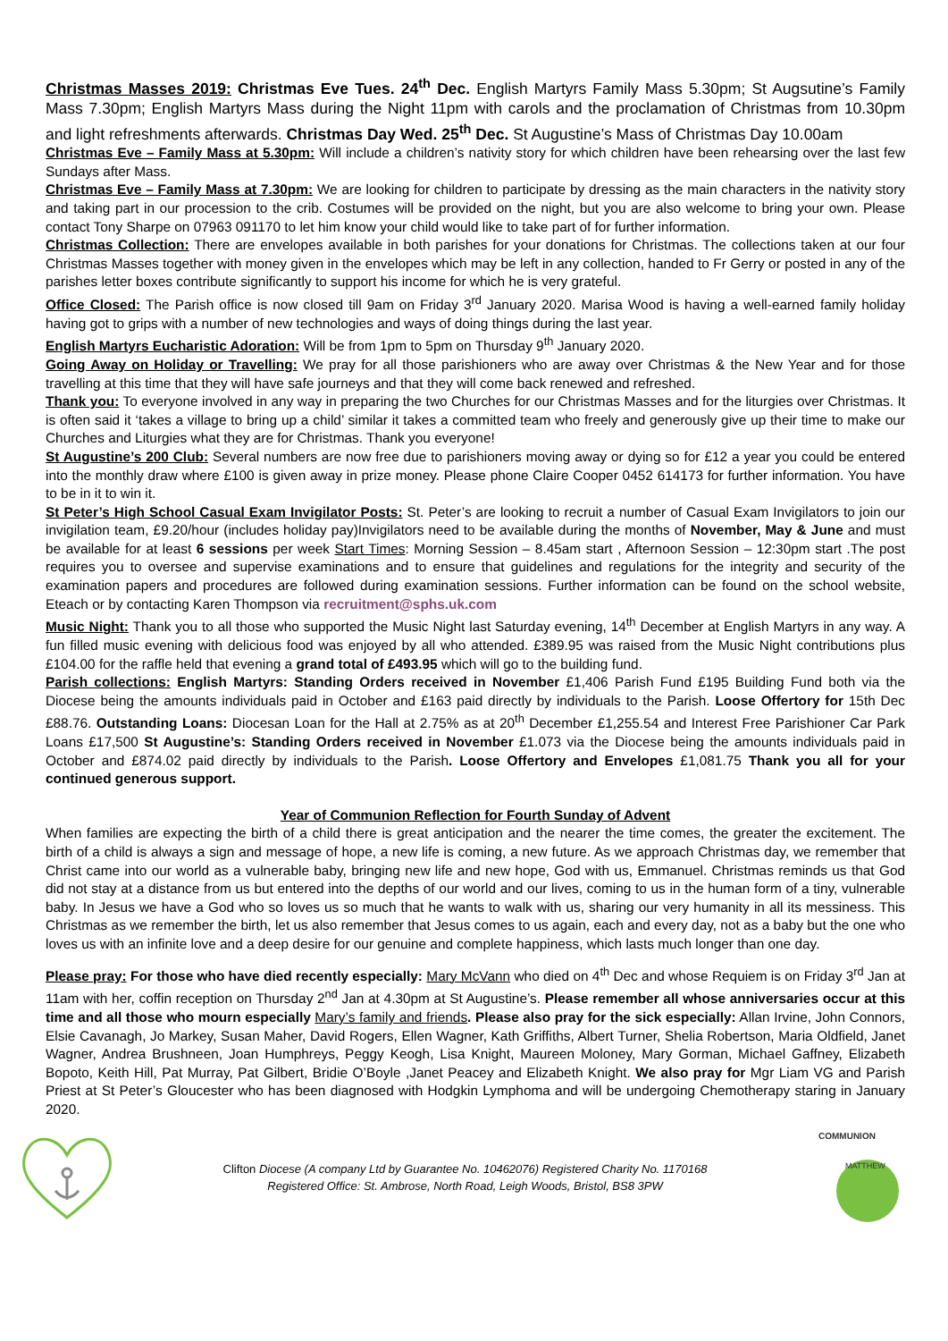Christmas Masses 2019: Christmas Eve Tues. 24<sup>th</sup> Dec. English Martyrs Family Mass 5.30pm; St Augsutine’s Family Mass 7.30pm; English Martyrs Mass during the Night 11pm with carols and the proclamation of Christmas from 10.30pm and light refreshments afterwards. Christmas Day Wed. 25<sup>th</sup> Dec. St Augustine’s Mass of Christmas Day 10.00am
Christmas Eve – Family Mass at 5.30pm: Will include a children’s nativity story for which children have been rehearsing over the last few Sundays after Mass.
Christmas Eve – Family Mass at 7.30pm: We are looking for children to participate by dressing as the main characters in the nativity story and taking part in our procession to the crib. Costumes will be provided on the night, but you are also welcome to bring your own. Please contact Tony Sharpe on 07963 091170 to let him know your child would like to take part of for further information.
Christmas Collection: There are envelopes available in both parishes for your donations for Christmas. The collections taken at our four Christmas Masses together with money given in the envelopes which may be left in any collection, handed to Fr Gerry or posted in any of the parishes letter boxes contribute significantly to support his income for which he is very grateful.
Office Closed: The Parish office is now closed till 9am on Friday 3<sup>rd</sup> January 2020. Marisa Wood is having a well-earned family holiday having got to grips with a number of new technologies and ways of doing things during the last year.
English Martyrs Eucharistic Adoration: Will be from 1pm to 5pm on Thursday 9<sup>th</sup> January 2020.
Going Away on Holiday or Travelling: We pray for all those parishioners who are away over Christmas & the New Year and for those travelling at this time that they will have safe journeys and that they will come back renewed and refreshed.
Thank you: To everyone involved in any way in preparing the two Churches for our Christmas Masses and for the liturgies over Christmas. It is often said it ‘takes a village to bring up a child’ similar it takes a committed team who freely and generously give up their time to make our Churches and Liturgies what they are for Christmas. Thank you everyone!
St Augustine’s 200 Club: Several numbers are now free due to parishioners moving away or dying so for £12 a year you could be entered into the monthly draw where £100 is given away in prize money. Please phone Claire Cooper 0452 614173 for further information. You have to be in it to win it.
St Peter’s High School Casual Exam Invigilator Posts: St. Peter’s are looking to recruit a number of Casual Exam Invigilators to join our invigilation team, £9.20/hour (includes holiday pay)Invigilators need to be available during the months of November, May & June and must be available for at least 6 sessions per week Start Times: Morning Session – 8.45am start , Afternoon Session – 12:30pm start .The post requires you to oversee and supervise examinations and to ensure that guidelines and regulations for the integrity and security of the examination papers and procedures are followed during examination sessions. Further information can be found on the school website, Eteach or by contacting Karen Thompson via recruitment@sphs.uk.com
Music Night: Thank you to all those who supported the Music Night last Saturday evening, 14<sup>th</sup> December at English Martyrs in any way. A fun filled music evening with delicious food was enjoyed by all who attended. £389.95 was raised from the Music Night contributions plus £104.00 for the raffle held that evening a grand total of £493.95 which will go to the building fund.
Parish collections: English Martyrs: Standing Orders received in November £1,406 Parish Fund £195 Building Fund both via the Diocese being the amounts individuals paid in October and £163 paid directly by individuals to the Parish. Loose Offertory for 15th Dec £88.76. Outstanding Loans: Diocesan Loan for the Hall at 2.75% as at 20<sup>th</sup> December £1,255.54 and Interest Free Parishioner Car Park Loans £17,500 St Augustine’s: Standing Orders received in November £1.073 via the Diocese being the amounts individuals paid in October and £874.02 paid directly by individuals to the Parish. Loose Offertory and Envelopes £1,081.75 Thank you all for your continued generous support.
Year of Communion Reflection for Fourth Sunday of Advent
When families are expecting the birth of a child there is great anticipation and the nearer the time comes, the greater the excitement. The birth of a child is always a sign and message of hope, a new life is coming, a new future. As we approach Christmas day, we remember that Christ came into our world as a vulnerable baby, bringing new life and new hope, God with us, Emmanuel. Christmas reminds us that God did not stay at a distance from us but entered into the depths of our world and our lives, coming to us in the human form of a tiny, vulnerable baby. In Jesus we have a God who so loves us so much that he wants to walk with us, sharing our very humanity in all its messiness. This Christmas as we remember the birth, let us also remember that Jesus comes to us again, each and every day, not as a baby but the one who loves us with an infinite love and a deep desire for our genuine and complete happiness, which lasts much longer than one day.
Please pray: For those who have died recently especially: Mary McVann who died on 4<sup>th</sup> Dec and whose Requiem is on Friday 3<sup>rd</sup> Jan at 11am with her, coffin reception on Thursday 2<sup>nd</sup> Jan at 4.30pm at St Augustine’s. Please remember all whose anniversaries occur at this time and all those who mourn especially Mary’s family and friends. Please also pray for the sick especially: Allan Irvine, John Connors, Elsie Cavanagh, Jo Markey, Susan Maher, David Rogers, Ellen Wagner, Kath Griffiths, Albert Turner, Shelia Robertson, Maria Oldfield, Janet Wagner, Andrea Brushneen, Joan Humphreys, Peggy Keogh, Lisa Knight, Maureen Moloney, Mary Gorman, Michael Gaffney, Elizabeth Bopoto, Keith Hill, Pat Murray, Pat Gilbert, Bridie O’Boyle ,Janet Peacey and Elizabeth Knight. We also pray for Mgr Liam VG and Parish Priest at St Peter’s Gloucester who has been diagnosed with Hodgkin Lymphoma and will be undergoing Chemotherapy staring in January 2020.
Clifton Diocese (A company Ltd by Guarantee No. 10462076) Registered Charity No. 1170168
Registered Office: St. Ambrose, North Road, Leigh Woods, Bristol, BS8 3PW
COMMUNION
MATTHEW